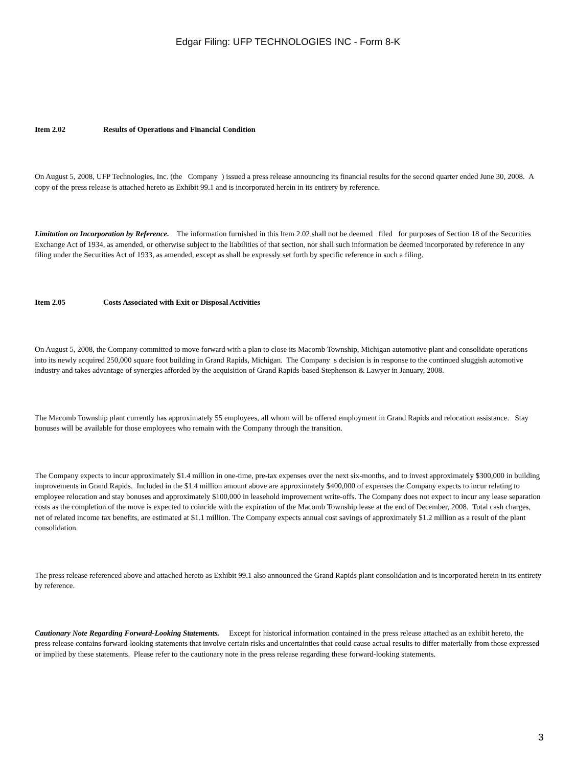Edgar Filing: UFP TECHNOLOGIES INC - Form 8-K
Item 2.02 Results of Operations and Financial Condition
On August 5, 2008, UFP Technologies, Inc. (the Company ) issued a press release announcing its financial results for the second quarter ended June 30, 2008. A copy of the press release is attached hereto as Exhibit 99.1 and is incorporated herein in its entirety by reference.
Limitation on Incorporation by Reference. The information furnished in this Item 2.02 shall not be deemed filed for purposes of Section 18 of the Securities Exchange Act of 1934, as amended, or otherwise subject to the liabilities of that section, nor shall such information be deemed incorporated by reference in any filing under the Securities Act of 1933, as amended, except as shall be expressly set forth by specific reference in such a filing.
Item 2.05 Costs Associated with Exit or Disposal Activities
On August 5, 2008, the Company committed to move forward with a plan to close its Macomb Township, Michigan automotive plant and consolidate operations into its newly acquired 250,000 square foot building in Grand Rapids, Michigan. The Company s decision is in response to the continued sluggish automotive industry and takes advantage of synergies afforded by the acquisition of Grand Rapids-based Stephenson & Lawyer in January, 2008.
The Macomb Township plant currently has approximately 55 employees, all whom will be offered employment in Grand Rapids and relocation assistance. Stay bonuses will be available for those employees who remain with the Company through the transition.
The Company expects to incur approximately $1.4 million in one-time, pre-tax expenses over the next six-months, and to invest approximately $300,000 in building improvements in Grand Rapids. Included in the $1.4 million amount above are approximately $400,000 of expenses the Company expects to incur relating to employee relocation and stay bonuses and approximately $100,000 in leasehold improvement write-offs. The Company does not expect to incur any lease separation costs as the completion of the move is expected to coincide with the expiration of the Macomb Township lease at the end of December, 2008. Total cash charges, net of related income tax benefits, are estimated at $1.1 million. The Company expects annual cost savings of approximately $1.2 million as a result of the plant consolidation.
The press release referenced above and attached hereto as Exhibit 99.1 also announced the Grand Rapids plant consolidation and is incorporated herein in its entirety by reference.
Cautionary Note Regarding Forward-Looking Statements. Except for historical information contained in the press release attached as an exhibit hereto, the press release contains forward-looking statements that involve certain risks and uncertainties that could cause actual results to differ materially from those expressed or implied by these statements. Please refer to the cautionary note in the press release regarding these forward-looking statements.
3